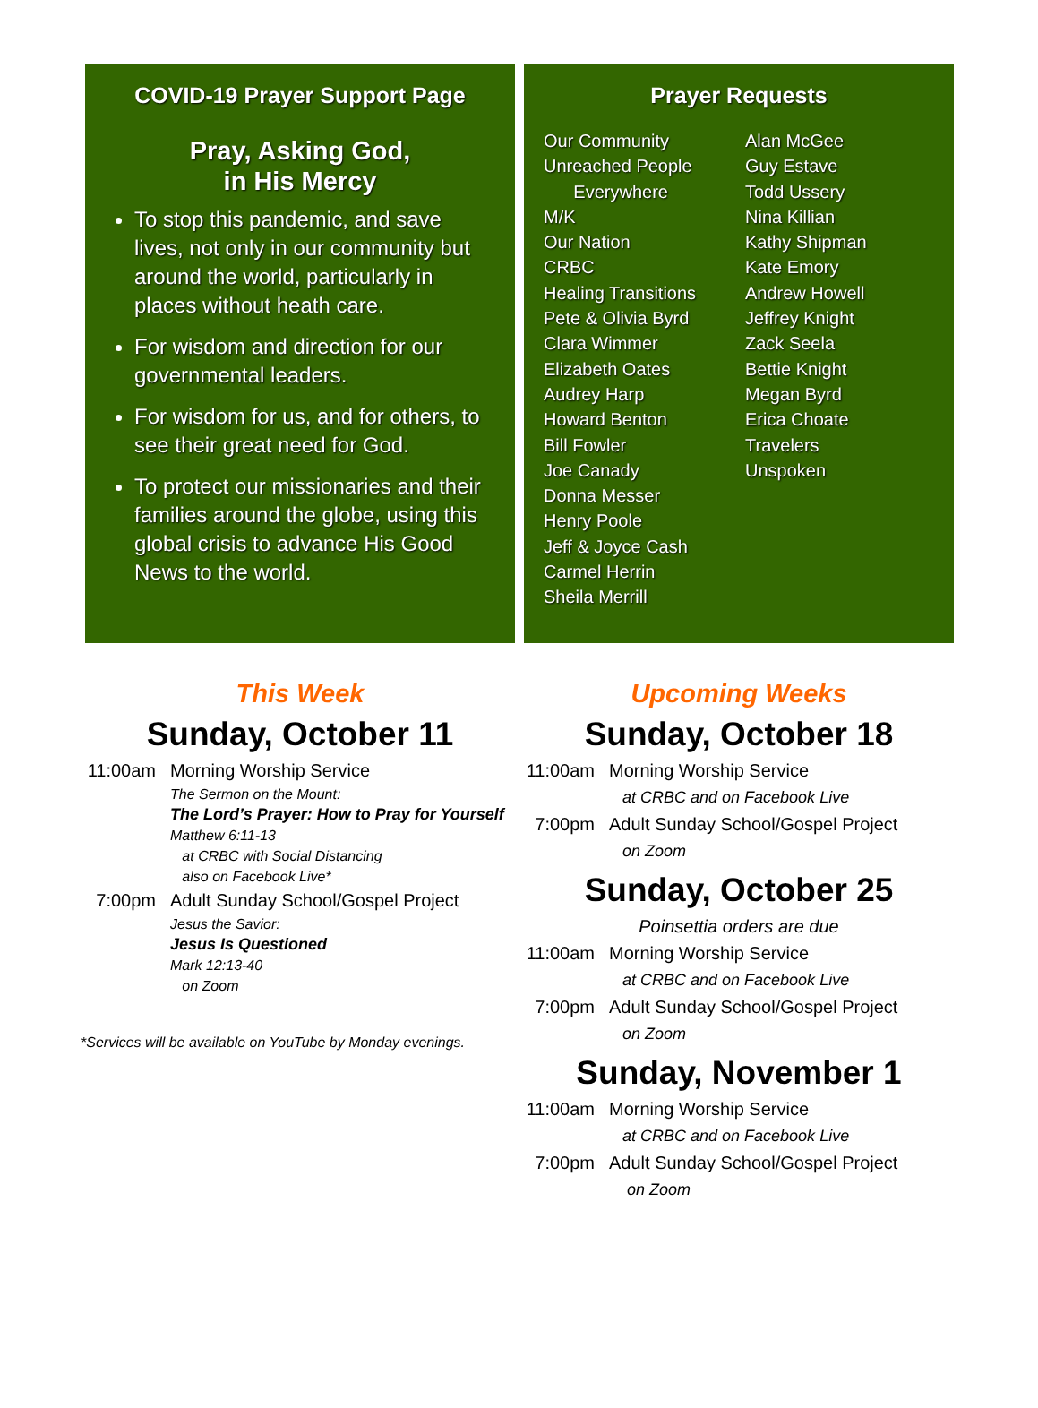COVID-19 Prayer Support Page
Pray, Asking God,
in His Mercy
To stop this pandemic, and save lives, not only in our community but around the world, particularly in places without heath care.
For wisdom and direction for our governmental leaders.
For wisdom for us, and for others, to see their great need for God.
To protect our missionaries and their families around the globe, using this global crisis to advance His Good News to the world.
Prayer Requests
Our Community
Unreached People
Everywhere
M/K
Our Nation
CRBC
Healing Transitions
Pete & Olivia Byrd
Clara Wimmer
Elizabeth Oates
Audrey Harp
Howard Benton
Bill Fowler
Joe Canady
Donna Messer
Henry Poole
Jeff & Joyce Cash
Carmel Herrin
Sheila Merrill
Alan McGee
Guy Estave
Todd Ussery
Nina Killian
Kathy Shipman
Kate Emory
Andrew Howell
Jeffrey Knight
Zack Seela
Bettie Knight
Megan Byrd
Erica Choate
Travelers
Unspoken
This Week
Sunday, October 11
11:00am Morning Worship Service
The Sermon on the Mount:
The Lord’s Prayer: How to Pray for Yourself
Matthew 6:11-13
at CRBC with Social Distancing
also on Facebook Live*
7:00pm Adult Sunday School/Gospel Project
Jesus the Savior:
Jesus Is Questioned
Mark 12:13-40
on Zoom
*Services will be available on YouTube by Monday evenings.
Upcoming Weeks
Sunday, October 18
11:00am Morning Worship Service
at CRBC and on Facebook Live
7:00pm Adult Sunday School/Gospel Project
on Zoom
Sunday, October 25
Poinsettia orders are due
11:00am Morning Worship Service
at CRBC and on Facebook Live
7:00pm Adult Sunday School/Gospel Project
on Zoom
Sunday, November 1
11:00am Morning Worship Service
at CRBC and on Facebook Live
7:00pm Adult Sunday School/Gospel Project
on Zoom